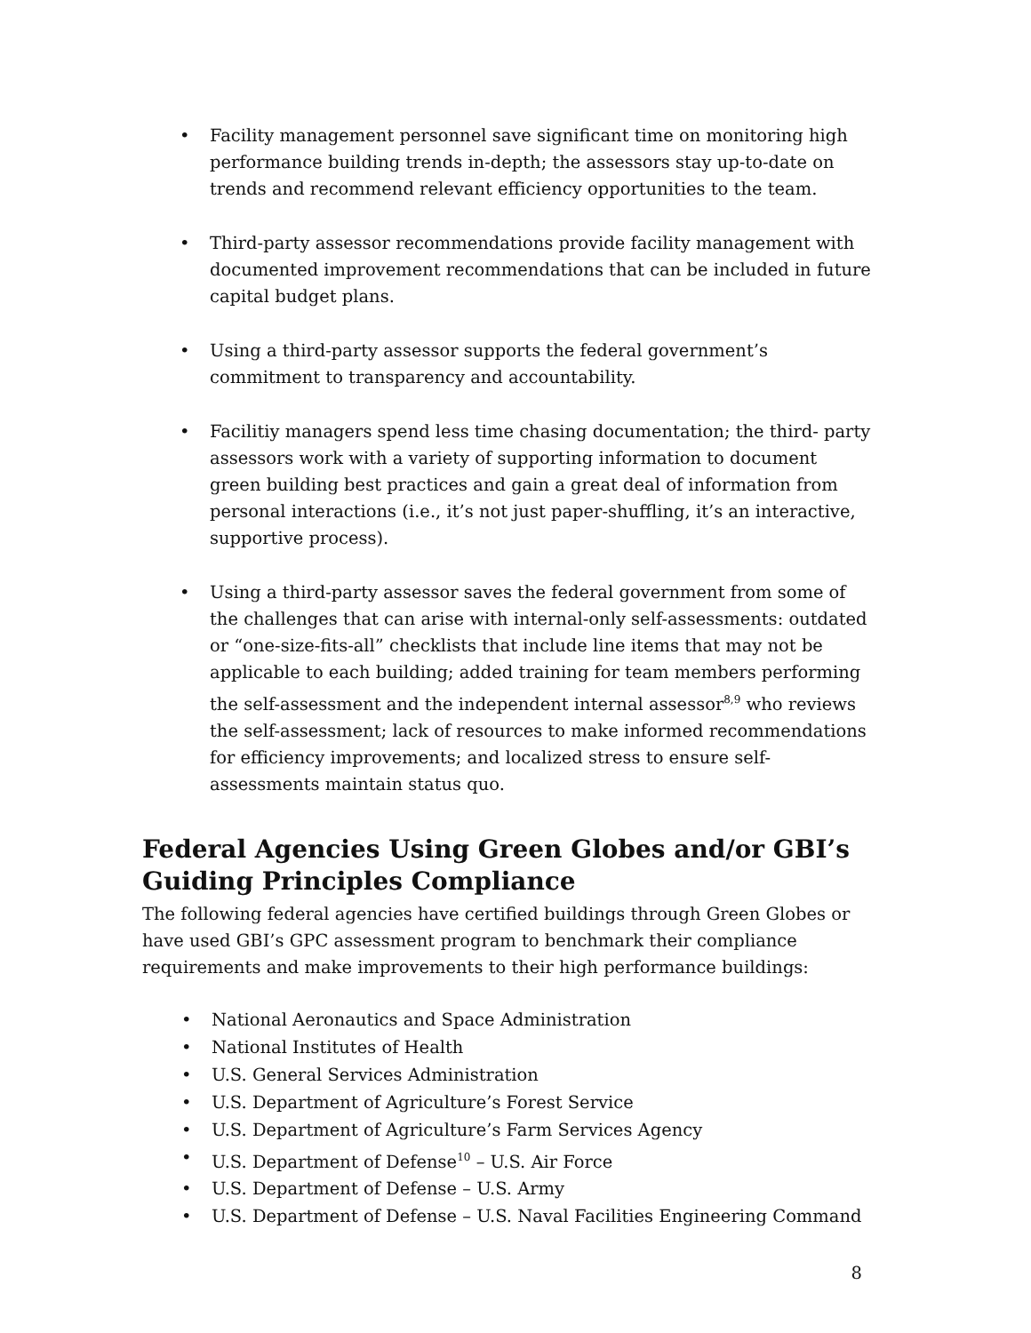• Facility management personnel save significant time on monitoring high performance building trends in-depth; the assessors stay up-to-date on trends and recommend relevant efficiency opportunities to the team.
• Third-party assessor recommendations provide facility management with documented improvement recommendations that can be included in future capital budget plans.
• Using a third-party assessor supports the federal government’s commitment to transparency and accountability.
• Facilitiy managers spend less time chasing documentation; the third- party assessors work with a variety of supporting information to document green building best practices and gain a great deal of information from personal interactions (i.e., it’s not just paper-shuffling, it’s an interactive, supportive process).
• Using a third-party assessor saves the federal government from some of the challenges that can arise with internal-only self-assessments: outdated or “one-size-fits-all” checklists that include line items that may not be applicable to each building; added training for team members performing the self-assessment and the independent internal assessor<sup>8,9</sup> who reviews the self-assessment; lack of resources to make informed recommendations for efficiency improvements; and localized stress to ensure self-assessments maintain status quo.
Federal Agencies Using Green Globes and/or GBI’s Guiding Principles Compliance
The following federal agencies have certified buildings through Green Globes or have used GBI’s GPC assessment program to benchmark their compliance requirements and make improvements to their high performance buildings:
• National Aeronautics and Space Administration
• National Institutes of Health
• U.S. General Services Administration
• U.S. Department of Agriculture’s Forest Service
• U.S. Department of Agriculture’s Farm Services Agency
• U.S. Department of Defense<sup>10</sup> – U.S. Air Force
• U.S. Department of Defense – U.S. Army
• U.S. Department of Defense – U.S. Naval Facilities Engineering Command
8